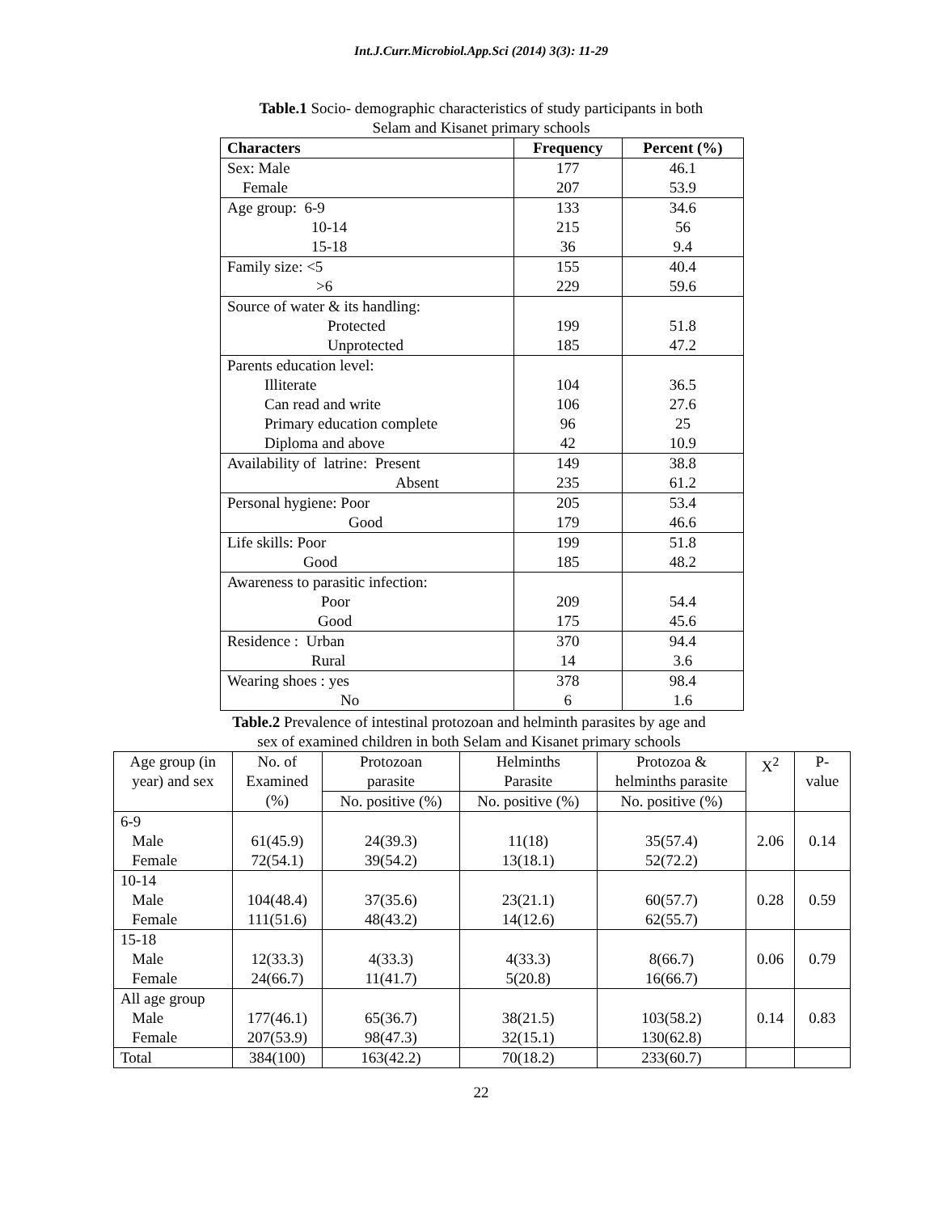Int.J.Curr.Microbiol.App.Sci (2014) 3(3): 11-29
Table.1 Socio- demographic characteristics of study participants in both
Selam and Kisanet primary schools
| Characters | Frequency | Percent (%) |
| --- | --- | --- |
| Sex: Male Female | 177 207 | 46.1 53.9 |
| Age group: 6-9 10-14 15-18 | 133 215 36 | 34.6 56 9.4 |
| Family size: <5 >6 | 155 229 | 40.4 59.6 |
| Source of water & its handling: Protected Unprotected | 199 185 | 51.8 47.2 |
| Parents education level: Illiterate Can read and write Primary education complete Diploma and above | 104 106 96 42 | 36.5 27.6 25 10.9 |
| Availability of latrine: Present Absent | 149 235 | 38.8 61.2 |
| Personal hygiene: Poor Good | 205 179 | 53.4 46.6 |
| Life skills: Poor Good | 199 185 | 51.8 48.2 |
| Awareness to parasitic infection: Poor Good | 209 175 | 54.4 45.6 |
| Residence : Urban Rural | 370 14 | 94.4 3.6 |
| Wearing shoes : yes No | 378 6 | 98.4 1.6 |
Table.2 Prevalence of intestinal protozoan and helminth parasites by age and
sex of examined children in both Selam and Kisanet primary schools
| Age group (in year) and sex | No. of Examined (%) | Protozoan parasite | Helminths Parasite | Protozoa & helminths parasite | X<sup>2</sup> | P- value |
| --- | --- | --- | --- | --- | --- | --- |
| | | No. positive (%) | No. positive (%) | No. positive (%) | | |
| 6-9 Male Female | 61(45.9) 72(54.1) | 24(39.3) 39(54.2) | 11(18) 13(18.1) | 35(57.4) 52(72.2) | 2.06 | 0.14 |
| 10-14 Male Female | 104(48.4) 111(51.6) | 37(35.6) 48(43.2) | 23(21.1) 14(12.6) | 60(57.7) 62(55.7) | 0.28 | 0.59 |
| 15-18 Male Female | 12(33.3) 24(66.7) | 4(33.3) 11(41.7) | 4(33.3) 5(20.8) | 8(66.7) 16(66.7) | 0.06 | 0.79 |
| All age group Male Female | 177(46.1) 207(53.9) | 65(36.7) 98(47.3) | 38(21.5) 32(15.1) | 103(58.2) 130(62.8) | 0.14 | 0.83 |
| Total | 384(100) | 163(42.2) | 70(18.2) | 233(60.7) | | |
22